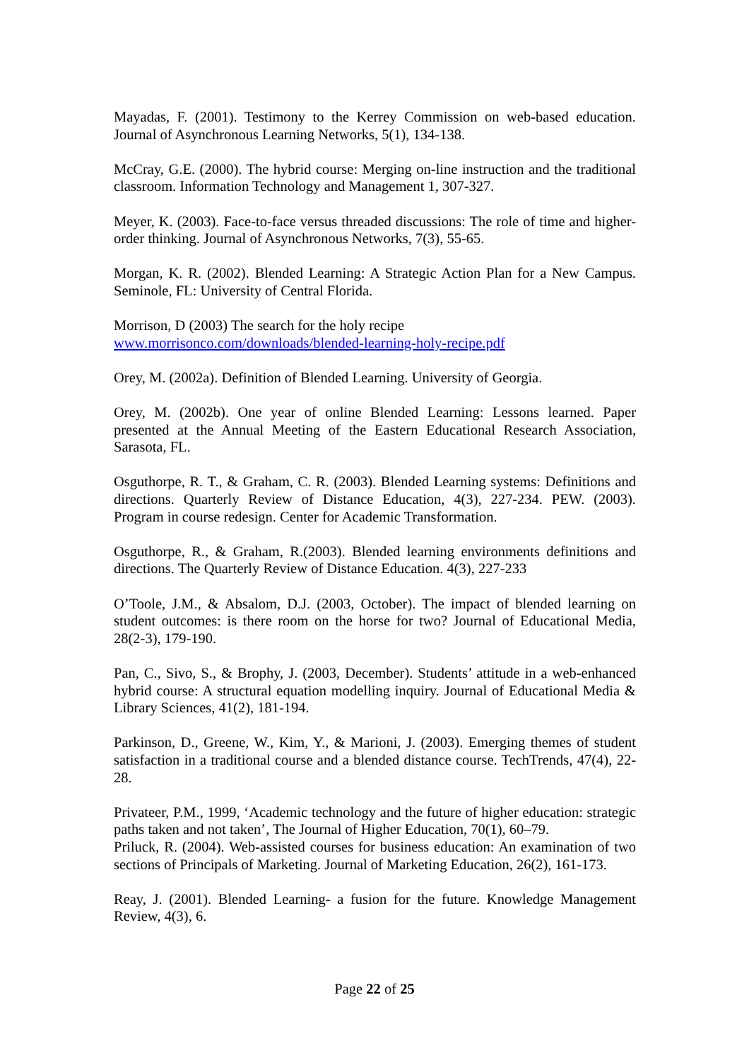Mayadas, F. (2001). Testimony to the Kerrey Commission on web-based education. Journal of Asynchronous Learning Networks, 5(1), 134-138.
McCray, G.E. (2000). The hybrid course: Merging on-line instruction and the traditional classroom. Information Technology and Management 1, 307-327.
Meyer, K. (2003). Face-to-face versus threaded discussions: The role of time and higher-order thinking. Journal of Asynchronous Networks, 7(3), 55-65.
Morgan, K. R. (2002). Blended Learning: A Strategic Action Plan for a New Campus. Seminole, FL: University of Central Florida.
Morrison, D (2003) The search for the holy recipe
www.morrisonco.com/downloads/blended-learning-holy-recipe.pdf
Orey, M. (2002a). Definition of Blended Learning. University of Georgia.
Orey, M. (2002b). One year of online Blended Learning: Lessons learned. Paper presented at the Annual Meeting of the Eastern Educational Research Association, Sarasota, FL.
Osguthorpe, R. T., & Graham, C. R. (2003). Blended Learning systems: Definitions and directions. Quarterly Review of Distance Education, 4(3), 227-234. PEW. (2003). Program in course redesign. Center for Academic Transformation.
Osguthorpe, R., & Graham, R.(2003). Blended learning environments definitions and directions. The Quarterly Review of Distance Education. 4(3), 227-233
O’Toole, J.M., & Absalom, D.J. (2003, October). The impact of blended learning on student outcomes: is there room on the horse for two? Journal of Educational Media, 28(2-3), 179-190.
Pan, C., Sivo, S., & Brophy, J. (2003, December). Students’ attitude in a web-enhanced hybrid course: A structural equation modelling inquiry. Journal of Educational Media & Library Sciences, 41(2), 181-194.
Parkinson, D., Greene, W., Kim, Y., & Marioni, J. (2003). Emerging themes of student satisfaction in a traditional course and a blended distance course. TechTrends, 47(4), 22-28.
Privateer, P.M., 1999, ‘Academic technology and the future of higher education: strategic paths taken and not taken’, The Journal of Higher Education, 70(1), 60–79.
Priluck, R. (2004). Web-assisted courses for business education: An examination of two sections of Principals of Marketing. Journal of Marketing Education, 26(2), 161-173.
Reay, J. (2001). Blended Learning- a fusion for the future. Knowledge Management Review, 4(3), 6.
Page 22 of 25